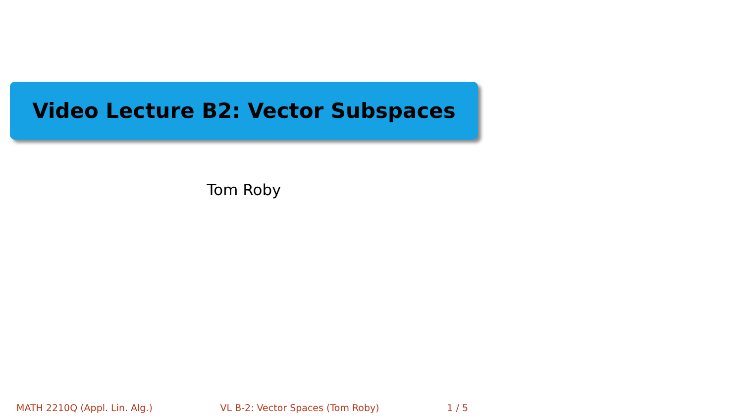Video Lecture B2: Vector Subspaces
Tom Roby
MATH 2210Q (Appl. Lin. Alg.) VL B-2: Vector Spaces (Tom Roby) 1 / 5